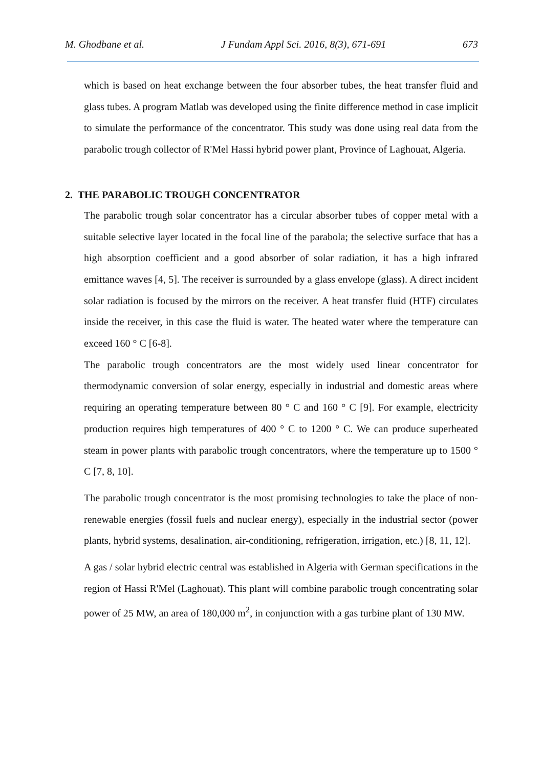M. Ghodbane et al. J Fundam Appl Sci. 2016, 8(3), 671-691 673
which is based on heat exchange between the four absorber tubes, the heat transfer fluid and glass tubes. A program Matlab was developed using the finite difference method in case implicit to simulate the performance of the concentrator. This study was done using real data from the parabolic trough collector of R'Mel Hassi hybrid power plant, Province of Laghouat, Algeria.
2. THE PARABOLIC TROUGH CONCENTRATOR
The parabolic trough solar concentrator has a circular absorber tubes of copper metal with a suitable selective layer located in the focal line of the parabola; the selective surface that has a high absorption coefficient and a good absorber of solar radiation, it has a high infrared emittance waves [4, 5]. The receiver is surrounded by a glass envelope (glass). A direct incident solar radiation is focused by the mirrors on the receiver. A heat transfer fluid (HTF) circulates inside the receiver, in this case the fluid is water. The heated water where the temperature can exceed 160 ° C [6-8].
The parabolic trough concentrators are the most widely used linear concentrator for thermodynamic conversion of solar energy, especially in industrial and domestic areas where requiring an operating temperature between 80 ° C and 160 ° C [9]. For example, electricity production requires high temperatures of 400 ° C to 1200 ° C. We can produce superheated steam in power plants with parabolic trough concentrators, where the temperature up to 1500 ° C [7, 8, 10].
The parabolic trough concentrator is the most promising technologies to take the place of non-renewable energies (fossil fuels and nuclear energy), especially in the industrial sector (power plants, hybrid systems, desalination, air-conditioning, refrigeration, irrigation, etc.) [8, 11, 12].
A gas / solar hybrid electric central was established in Algeria with German specifications in the region of Hassi R'Mel (Laghouat). This plant will combine parabolic trough concentrating solar power of 25 MW, an area of 180,000 m<sup>2</sup>, in conjunction with a gas turbine plant of 130 MW.